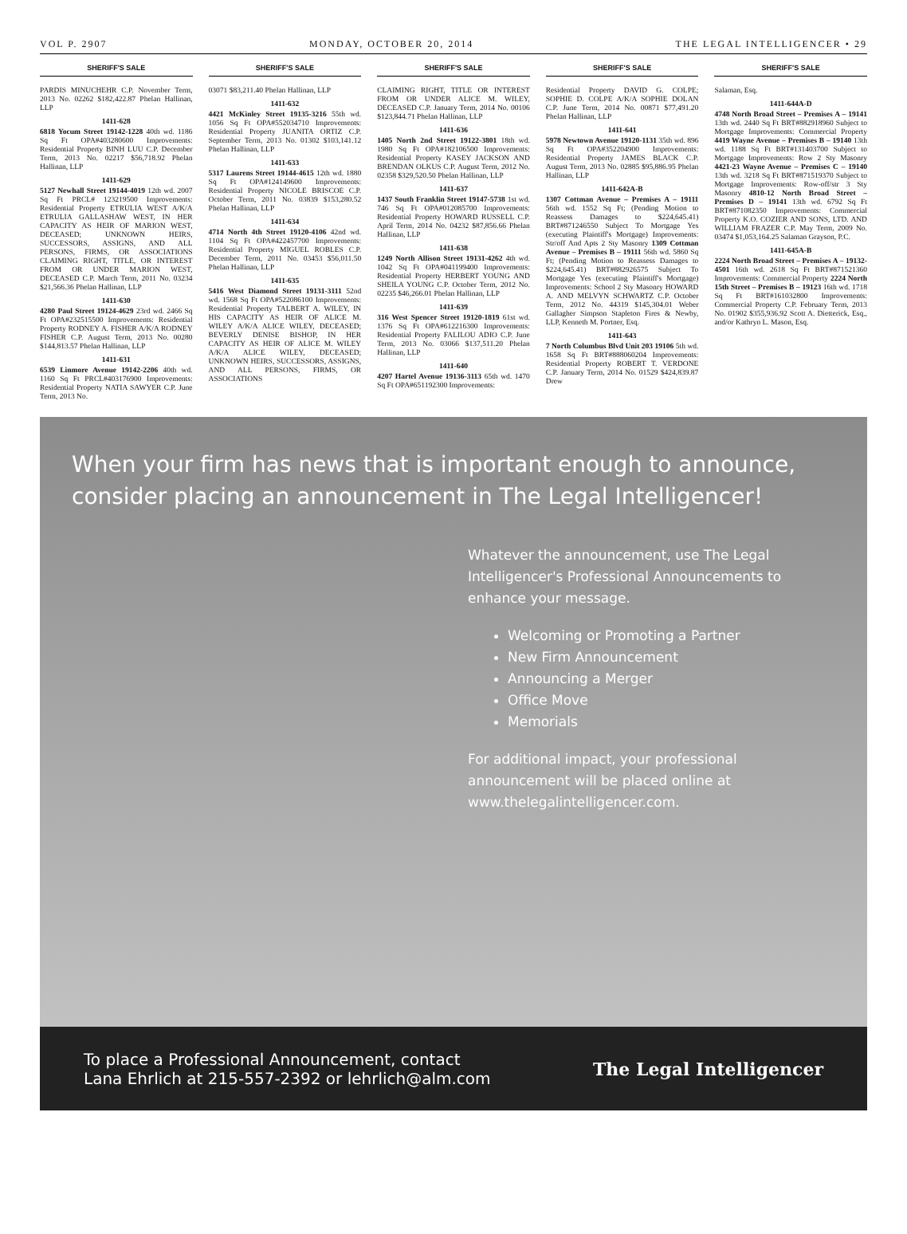VOL P. 2907 MONDAY, OCTOBER 20, 2014 THE LEGAL INTELLIGENCER • 29
SHERIFF'S SALE
PARDIS MINUCHEHR C.P. November Term, 2013 No. 02262 $182,422.87 Phelan Hallinan, LLP
1411-628
6818 Yocum Street 19142-1228 40th wd. 1186 Sq Ft OPA#403280600 Improvements: Residential Property BINH LUU C.P. December Term, 2013 No. 02217 $56,718.92 Phelan Hallinan, LLP
1411-629
5127 Newhall Street 19144-4019 12th wd. 2007 Sq Ft PRCL# 123219500 Improvements: Residential Property ETRULIA WEST A/K/A ETRULIA GALLASHAW WEST, IN HER CAPACITY AS HEIR OF MARION WEST, DECEASED; UNKNOWN HEIRS, SUCCESSORS, ASSIGNS, AND ALL PERSONS, FIRMS, OR ASSOCIATIONS CLAIMING RIGHT, TITLE, OR INTEREST FROM OR UNDER MARION WEST, DECEASED C.P. March Term, 2011 No. 03234 $21,566.36 Phelan Hallinan, LLP
1411-630
4280 Paul Street 19124-4629 23rd wd. 2466 Sq Ft OPA#232515500 Improvements: Residential Property RODNEY A. FISHER A/K/A RODNEY FISHER C.P. August Term, 2013 No. 00280 $144,813.57 Phelan Hallinan, LLP
1411-631
6539 Linmore Avenue 19142-2206 40th wd. 1160 Sq Ft PRCL#403176900 Improvements: Residential Property NATIA SAWYER C.P. June Term, 2013 No.
SHERIFF'S SALE
03071 $83,211.40 Phelan Hallinan, LLP
1411-632
4421 McKinley Street 19135-3216 55th wd. 1056 Sq Ft OPA#552034710 Improvements: Residential Property JUANITA ORTIZ C.P. September Term, 2013 No. 01302 $103,141.12 Phelan Hallinan, LLP
1411-633
5317 Laurens Street 19144-4615 12th wd. 1880 Sq Ft OPA#124149600 Improvements: Residential Property NICOLE BRISCOE C.P. October Term, 2011 No. 03839 $153,280.52 Phelan Hallinan, LLP
1411-634
4714 North 4th Street 19120-4106 42nd wd. 1104 Sq Ft OPA#422457700 Improvements: Residential Property MIGUEL ROBLES C.P. December Term, 2011 No. 03453 $56,011.50 Phelan Hallinan, LLP
1411-635
5416 West Diamond Street 19131-3111 52nd wd. 1568 Sq Ft OPA#522086100 Improvements: Residential Property TALBERT A. WILEY, IN HIS CAPACITY AS HEIR OF ALICE M. WILEY A/K/A ALICE WILEY, DECEASED; BEVERLY DENISE BISHOP, IN HER CAPACITY AS HEIR OF ALICE M. WILEY A/K/A ALICE WILEY, DECEASED; UNKNOWN HEIRS, SUCCESSORS, ASSIGNS, AND ALL PERSONS, FIRMS, OR ASSOCIATIONS
SHERIFF'S SALE
CLAIMING RIGHT, TITLE OR INTEREST FROM OR UNDER ALICE M. WILEY, DECEASED C.P. January Term, 2014 No. 00106 $123,844.71 Phelan Hallinan, LLP
1411-636
1405 North 2nd Street 19122-3801 18th wd. 1980 Sq Ft OPA#182106500 Improvements: Residential Property KASEY JACKSON AND BRENDAN OLKUS C.P. August Term, 2012 No. 02358 $329,520.50 Phelan Hallinan, LLP
1411-637
1437 South Franklin Street 19147-5738 1st wd. 746 Sq Ft OPA#012085700 Improvements: Residential Property HOWARD RUSSELL C.P. April Term, 2014 No. 04232 $87,856.66 Phelan Hallinan, LLP
1411-638
1249 North Allison Street 19131-4262 4th wd. 1042 Sq Ft OPA#041199400 Improvements: Residential Property HERBERT YOUNG AND SHEILA YOUNG C.P. October Term, 2012 No. 02235 $46,266.01 Phelan Hallinan, LLP
1411-639
316 West Spencer Street 19120-1819 61st wd. 1376 Sq Ft OPA#612216300 Improvements: Residential Property FALILOU ADIO C.P. June Term, 2013 No. 03066 $137,511.20 Phelan Hallinan, LLP
1411-640
4207 Hartel Avenue 19136-3113 65th wd. 1470 Sq Ft OPA#651192300 Improvements:
SHERIFF'S SALE
Residential Property DAVID G. COLPE; SOPHIE D. COLPE A/K/A SOPHIE DOLAN C.P. June Term, 2014 No. 00871 $77,491.20 Phelan Hallinan, LLP
1411-641
5978 Newtown Avenue 19120-1131 35th wd. 896 Sq Ft OPA#352204900 Improvements: Residential Property JAMES BLACK C.P. August Term, 2013 No. 02885 $95,886.95 Phelan Hallinan, LLP
1411-642A-B
1307 Cottman Avenue – Premises A – 19111 56th wd. 1552 Sq Ft; (Pending Motion to Reassess Damages to $224,645.41) BRT#871246550 Subject To Mortgage Yes (executing Plaintiff's Mortgage) Improvements: Str/off And Apts 2 Sty Masonry 1309 Cottman Avenue – Premises B – 19111 56th wd. 5860 Sq Ft; (Pending Motion to Reassess Damages to $224,645.41) BRT#882926575 Subject To Mortgage Yes (executing Plaintiff's Mortgage) Improvements: School 2 Sty Masonry HOWARD A. AND MELVYN SCHWARTZ C.P. October Term, 2012 No. 44319 $145,304.01 Weber Gallagher Simpson Stapleton Fires & Newby, LLP, Kenneth M. Portner, Esq.
1411-643
7 North Columbus Blvd Unit 203 19106 5th wd. 1658 Sq Ft BRT#888060204 Improvements: Residential Property ROBERT T. VERDONE C.P. January Term, 2014 No. 01529 $424,839.87 Drew
SHERIFF'S SALE
Salaman, Esq.
1411-644A-D
4748 North Broad Street – Premises A – 19141 13th wd. 2440 Sq Ft BRT#882918960 Subject to Mortgage Improvements: Commercial Property 4419 Wayne Avenue – Premises B – 19140 13th wd. 1188 Sq Ft BRT#131403700 Subject to Mortgage Improvements: Row 2 Sty Masonry 4421-23 Wayne Avenue – Premises C – 19140 13th wd. 3218 Sq Ft BRT#871519370 Subject to Mortgage Improvements: Row-off/str 3 Sty Masonry 4810-12 North Broad Street – Premises D – 19141 13th wd. 6792 Sq Ft BRT#871082350 Improvements: Commercial Property K.O. COZIER AND SONS, LTD. AND WILLIAM FRAZER C.P. May Term, 2009 No. 03474 $1,053,164.25 Salaman Grayson, P.C.
1411-645A-B
2224 North Broad Street – Premises A – 19132-4501 16th wd. 2618 Sq Ft BRT#871521360 Improvements: Commercial Property 2224 North 15th Street – Premises B – 19123 16th wd. 1718 Sq Ft BRT#161032800 Improvements: Commercial Property C.P. February Term, 2013 No. 01902 $355,936.92 Scott A. Dietterick, Esq., and/or Kathryn L. Mason, Esq.
When your firm has news that is important enough to announce, consider placing an announcement in The Legal Intelligencer!
Whatever the announcement, use The Legal Intelligencer's Professional Announcements to enhance your message.
Welcoming or Promoting a Partner
New Firm Announcement
Announcing a Merger
Office Move
Memorials
For additional impact, your professional announcement will be placed online at www.thelegalintelligencer.com.
To place a Professional Announcement, contact
Lana Ehrlich at 215-557-2392 or lehrlich@alm.com
The Legal Intelligencer